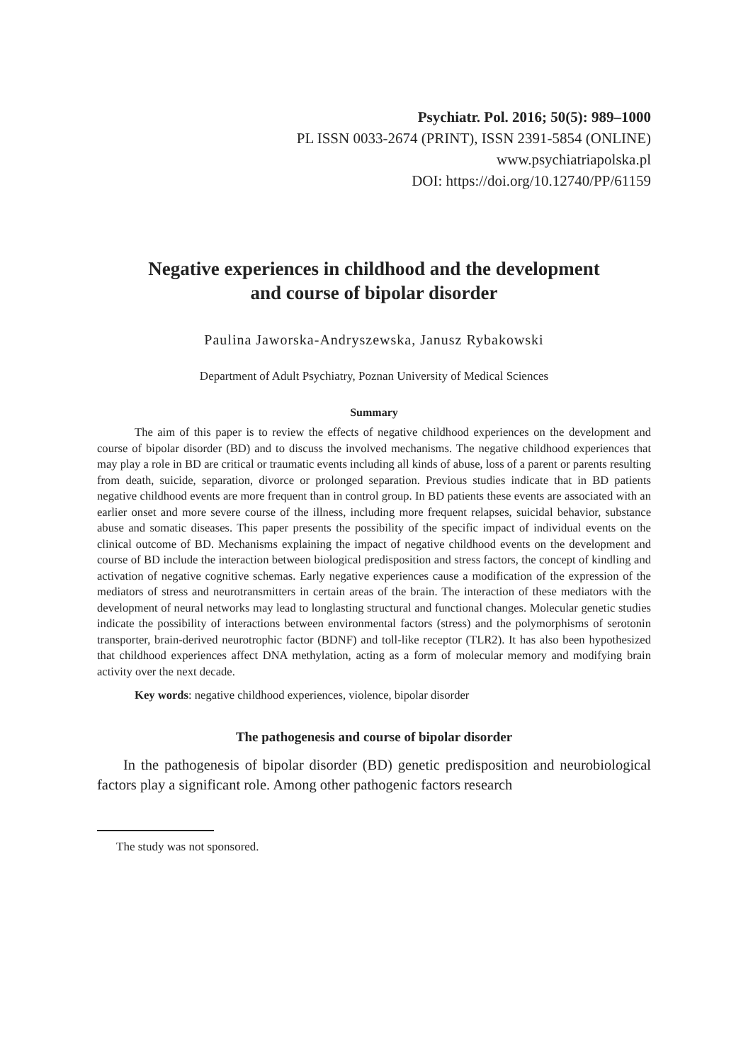Psychiatr. Pol. 2016; 50(5): 989–1000
PL ISSN 0033-2674 (PRINT), ISSN 2391-5854 (ONLINE)
www.psychiatriapolska.pl
DOI: https://doi.org/10.12740/PP/61159
Negative experiences in childhood and the development
and course of bipolar disorder
Paulina Jaworska-Andryszewska, Janusz Rybakowski
Department of Adult Psychiatry, Poznan University of Medical Sciences
Summary
The aim of this paper is to review the effects of negative childhood experiences on the development and course of bipolar disorder (BD) and to discuss the involved mechanisms. The negative childhood experiences that may play a role in BD are critical or traumatic events including all kinds of abuse, loss of a parent or parents resulting from death, suicide, separation, divorce or prolonged separation. Previous studies indicate that in BD patients negative childhood events are more frequent than in control group. In BD patients these events are associated with an earlier onset and more severe course of the illness, including more frequent relapses, suicidal behavior, substance abuse and somatic diseases. This paper presents the possibility of the specific impact of individual events on the clinical outcome of BD. Mechanisms explaining the impact of negative childhood events on the development and course of BD include the interaction between biological predisposition and stress factors, the concept of kindling and activation of negative cognitive schemas. Early negative experiences cause a modification of the expression of the mediators of stress and neurotransmitters in certain areas of the brain. The interaction of these mediators with the development of neural networks may lead to longlasting structural and functional changes. Molecular genetic studies indicate the possibility of interactions between environmental factors (stress) and the polymorphisms of serotonin transporter, brain-derived neurotrophic factor (BDNF) and toll-like receptor (TLR2). It has also been hypothesized that childhood experiences affect DNA methylation, acting as a form of molecular memory and modifying brain activity over the next decade.
Key words: negative childhood experiences, violence, bipolar disorder
The pathogenesis and course of bipolar disorder
In the pathogenesis of bipolar disorder (BD) genetic predisposition and neurobiological factors play a significant role. Among other pathogenic factors research
The study was not sponsored.